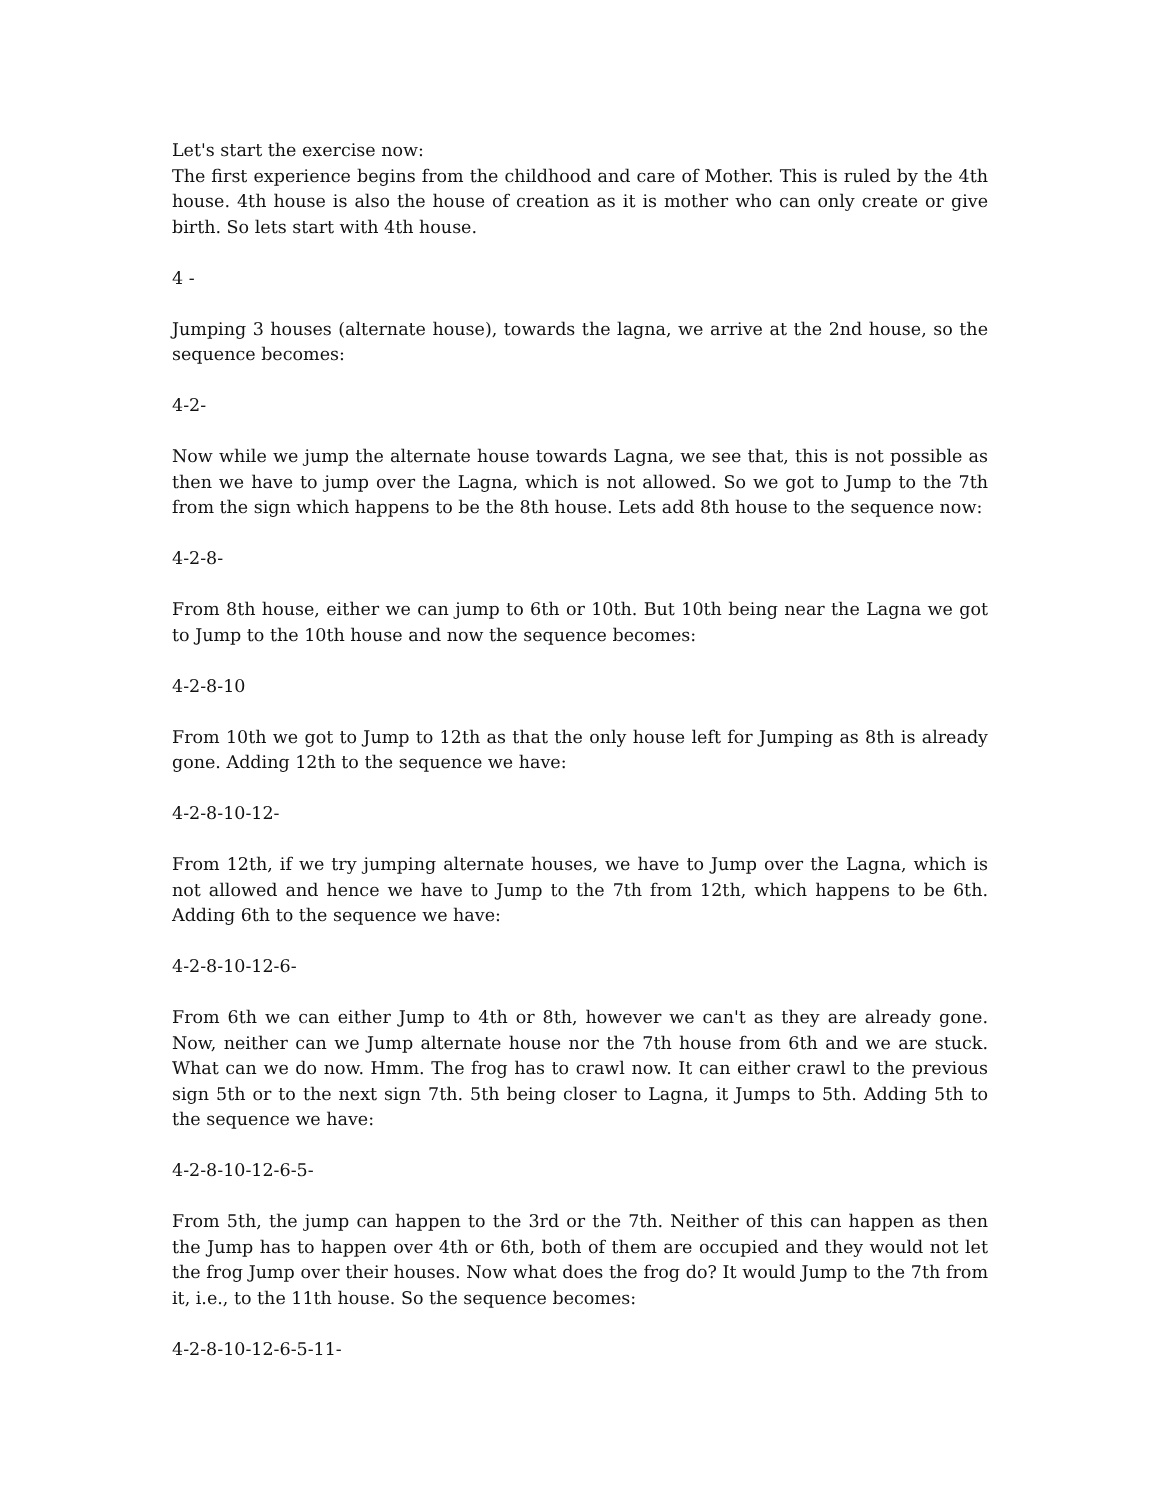Let's start the exercise now:
The first experience begins from the childhood and care of Mother. This is ruled by the 4th house. 4th house is also the house of creation as it is mother who can only create or give birth. So lets start with 4th house.
4 -
Jumping 3 houses (alternate house), towards the lagna, we arrive at the 2nd house, so the sequence becomes:
4-2-
Now while we jump the alternate house towards Lagna, we see that, this is not possible as then we have to jump over the Lagna, which is not allowed. So we got to Jump to the 7th from the sign which happens to be the 8th house. Lets add 8th house to the sequence now:
4-2-8-
From 8th house, either we can jump to 6th or 10th. But 10th being near the Lagna we got to Jump to the 10th house and now the sequence becomes:
4-2-8-10
From 10th we got to Jump to 12th as that the only house left for Jumping as 8th is already gone. Adding 12th to the sequence we have:
4-2-8-10-12-
From 12th, if we try jumping alternate houses, we have to Jump over the Lagna, which is not allowed and hence we have to Jump to the 7th from 12th, which happens to be 6th. Adding 6th to the sequence we have:
4-2-8-10-12-6-
From 6th we can either Jump to 4th or 8th, however we can't as they are already gone. Now, neither can we Jump alternate house nor the 7th house from 6th and we are stuck. What can we do now. Hmm. The frog has to crawl now. It can either crawl to the previous sign 5th or to the next sign 7th. 5th being closer to Lagna, it Jumps to 5th. Adding 5th to the sequence we have:
4-2-8-10-12-6-5-
From 5th, the jump can happen to the 3rd or the 7th. Neither of this can happen as then the Jump has to happen over 4th or 6th, both of them are occupied and they would not let the frog Jump over their houses. Now what does the frog do? It would Jump to the 7th from it, i.e., to the 11th house. So the sequence becomes:
4-2-8-10-12-6-5-11-